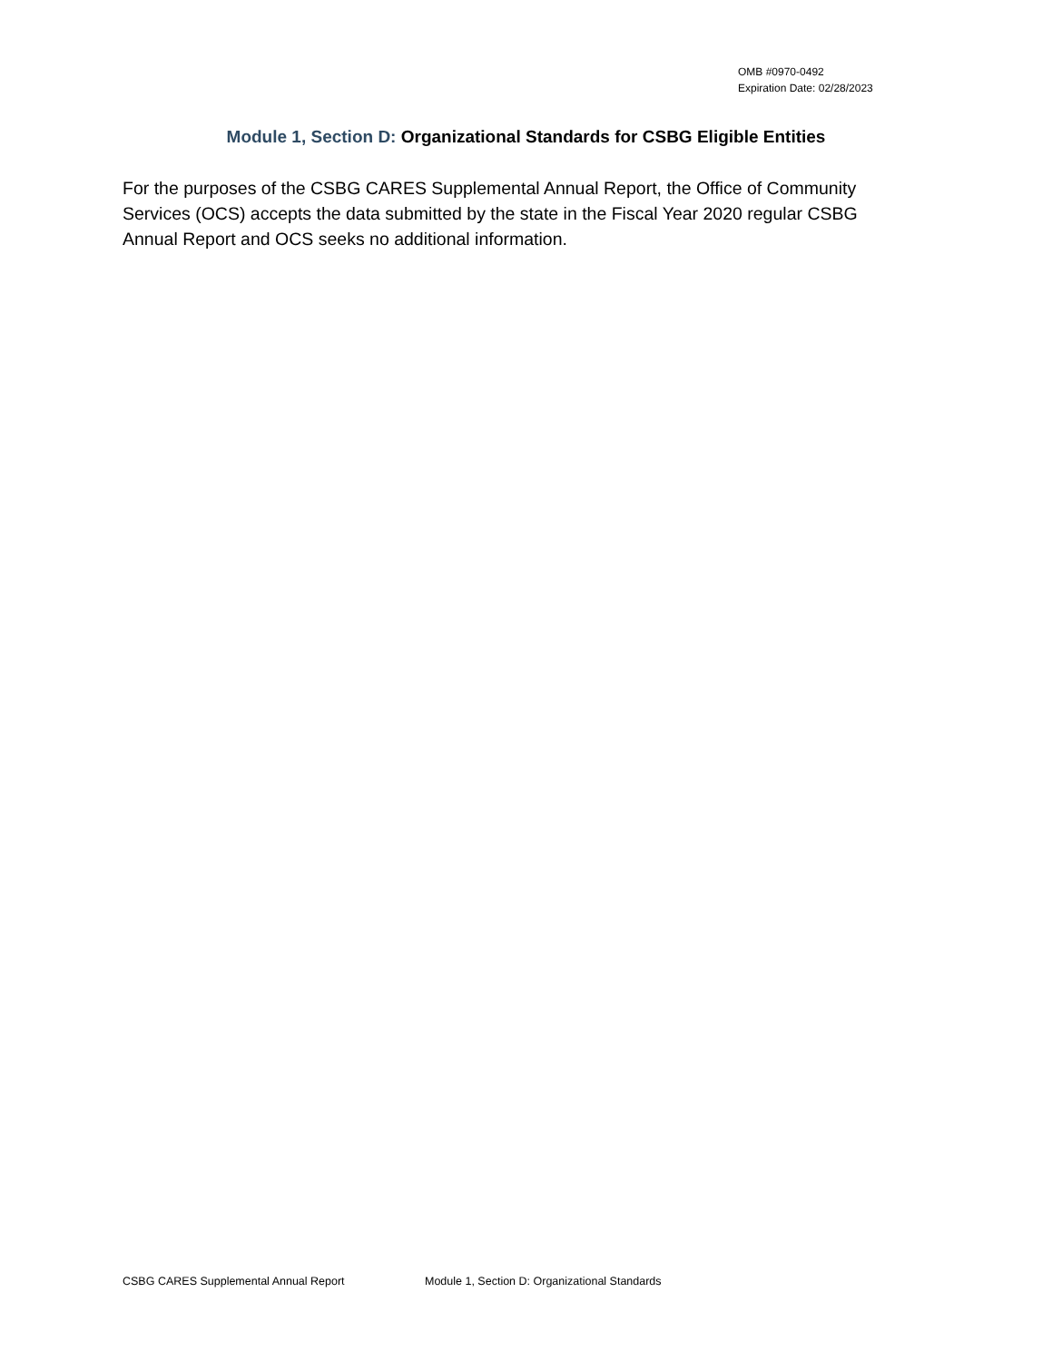OMB #0970-0492
Expiration Date: 02/28/2023
Module 1, Section D: Organizational Standards for CSBG Eligible Entities
For the purposes of the CSBG CARES Supplemental Annual Report, the Office of Community Services (OCS) accepts the data submitted by the state in the Fiscal Year 2020 regular CSBG Annual Report and OCS seeks no additional information.
CSBG CARES Supplemental Annual Report Module 1, Section D: Organizational Standards